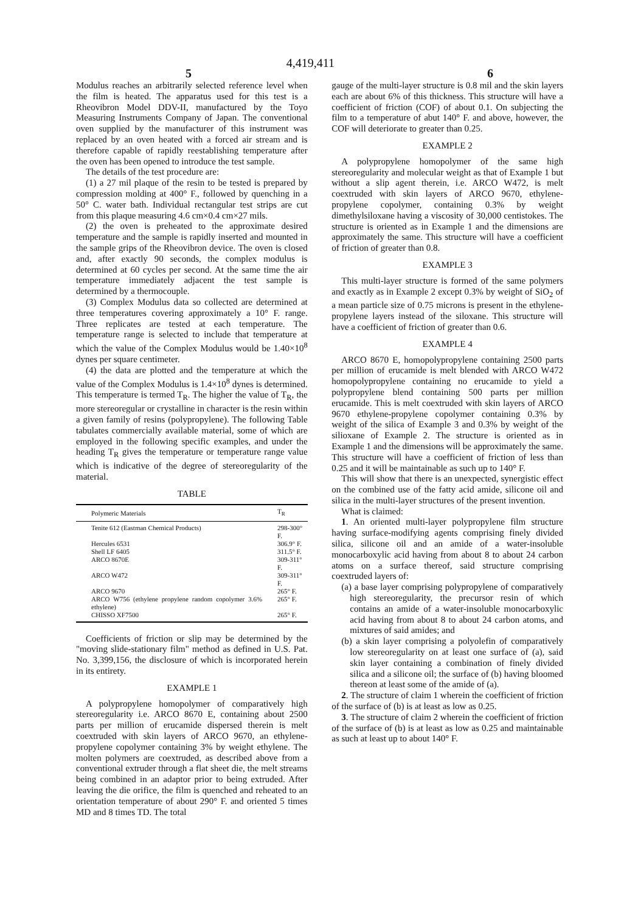4,419,411
5 6
Modulus reaches an arbitrarily selected reference level when the film is heated. The apparatus used for this test is a Rheovibron Model DDV-II, manufactured by the Toyo Measuring Instruments Company of Japan. The conventional oven supplied by the manufacturer of this instrument was replaced by an oven heated with a forced air stream and is therefore capable of rapidly reestablishing temperature after the oven has been opened to introduce the test sample.
The details of the test procedure are:
(1) a 27 mil plaque of the resin to be tested is prepared by compression molding at 400° F., followed by quenching in a 50° C. water bath. Individual rectangular test strips are cut from this plaque measuring 4.6 cm×0.4 cm×27 mils.
(2) the oven is preheated to the approximate desired temperature and the sample is rapidly inserted and mounted in the sample grips of the Rheovibron device. The oven is closed and, after exactly 90 seconds, the complex modulus is determined at 60 cycles per second. At the same time the air temperature immediately adjacent the test sample is determined by a thermocouple.
(3) Complex Modulus data so collected are determined at three temperatures covering approximately a 10° F. range. Three replicates are tested at each temperature. The temperature range is selected to include that temperature at which the value of the Complex Modulus would be 1.40×10<sup>8</sup> dynes per square centimeter.
(4) the data are plotted and the temperature at which the value of the Complex Modulus is 1.4×10<sup>8</sup> dynes is determined. This temperature is termed T<sub>R</sub>. The higher the value of T<sub>R</sub>, the more stereoregular or crystalline in character is the resin within a given family of resins (polypropylene). The following Table tabulates commercially available material, some of which are employed in the following specific examples, and under the heading T<sub>R</sub> gives the temperature or temperature range value which is indicative of the degree of stereoregularity of the material.
TABLE
| Polymeric Materials | T<sub>R</sub> |
| --- | --- |
| Tenite 612 (Eastman Chemical Products) | 298-300° F. |
| Hercules 6531 | 306.9° F. |
| Shell LF 6405 | 311.5° F. |
| ARCO 8670E | 309-311° F. |
| ARCO W472 | 309-311° F. |
| ARCO 9670 | 265° F. |
| ARCO W756 (ethylene propylene random copolymer 3.6% ethylene) | 265° F. |
| CHISSO XF7500 | 265° F. |
Coefficients of friction or slip may be determined by the "moving slide-stationary film" method as defined in U.S. Pat. No. 3,399,156, the disclosure of which is incorporated herein in its entirety.
EXAMPLE 1
A polypropylene homopolymer of comparatively high stereoregularity i.e. ARCO 8670 E, containing about 2500 parts per million of erucamide dispersed therein is melt coextruded with skin layers of ARCO 9670, an ethylene-propylene copolymer containing 3% by weight ethylene. The molten polymers are coextruded, as described above from a conventional extruder through a flat sheet die, the melt streams being combined in an adaptor prior to being extruded. After leaving the die orifice, the film is quenched and reheated to an orientation temperature of about 290° F. and oriented 5 times MD and 8 times TD. The total
gauge of the multi-layer structure is 0.8 mil and the skin layers each are about 6% of this thickness. This structure will have a coefficient of friction (COF) of about 0.1. On subjecting the film to a temperature of abut 140° F. and above, however, the COF will deteriorate to greater than 0.25.
EXAMPLE 2
A polypropylene homopolymer of the same high stereoregularity and molecular weight as that of Example 1 but without a slip agent therein, i.e. ARCO W472, is melt coextruded with skin layers of ARCO 9670, ethylene-propylene copolymer, containing 0.3% by weight dimethylsiloxane having a viscosity of 30,000 centistokes. The structure is oriented as in Example 1 and the dimensions are approximately the same. This structure will have a coefficient of friction of greater than 0.8.
EXAMPLE 3
This multi-layer structure is formed of the same polymers and exactly as in Example 2 except 0.3% by weight of SiO<sub>2</sub> of a mean particle size of 0.75 microns is present in the ethylene-propylene layers instead of the siloxane. This structure will have a coefficient of friction of greater than 0.6.
EXAMPLE 4
ARCO 8670 E, homopolypropylene containing 2500 parts per million of erucamide is melt blended with ARCO W472 homopolypropylene containing no erucamide to yield a polypropylene blend containing 500 parts per million erucamide. This is melt coextruded with skin layers of ARCO 9670 ethylene-propylene copolymer containing 0.3% by weight of the silica of Example 3 and 0.3% by weight of the silioxane of Example 2. The structure is oriented as in Example 1 and the dimensions will be approximately the same. This structure will have a coefficient of friction of less than 0.25 and it will be maintainable as such up to 140° F.
This will show that there is an unexpected, synergistic effect on the combined use of the fatty acid amide, silicone oil and silica in the multi-layer structures of the present invention.
What is claimed:
1. An oriented multi-layer polypropylene film structure having surface-modifying agents comprising finely divided silica, silicone oil and an amide of a water-insoluble monocarboxylic acid having from about 8 to about 24 carbon atoms on a surface thereof, said structure comprising coextruded layers of:
(a) a base layer comprising polypropylene of comparatively high stereoregularity, the precursor resin of which contains an amide of a water-insoluble monocarboxylic acid having from about 8 to about 24 carbon atoms, and mixtures of said amides; and
(b) a skin layer comprising a polyolefin of comparatively low stereoregularity on at least one surface of (a), said skin layer containing a combination of finely divided silica and a silicone oil; the surface of (b) having bloomed thereon at least some of the amide of (a).
2. The structure of claim 1 wherein the coefficient of friction of the surface of (b) is at least as low as 0.25.
3. The structure of claim 2 wherein the coefficient of friction of the surface of (b) is at least as low as 0.25 and maintainable as such at least up to about 140° F.